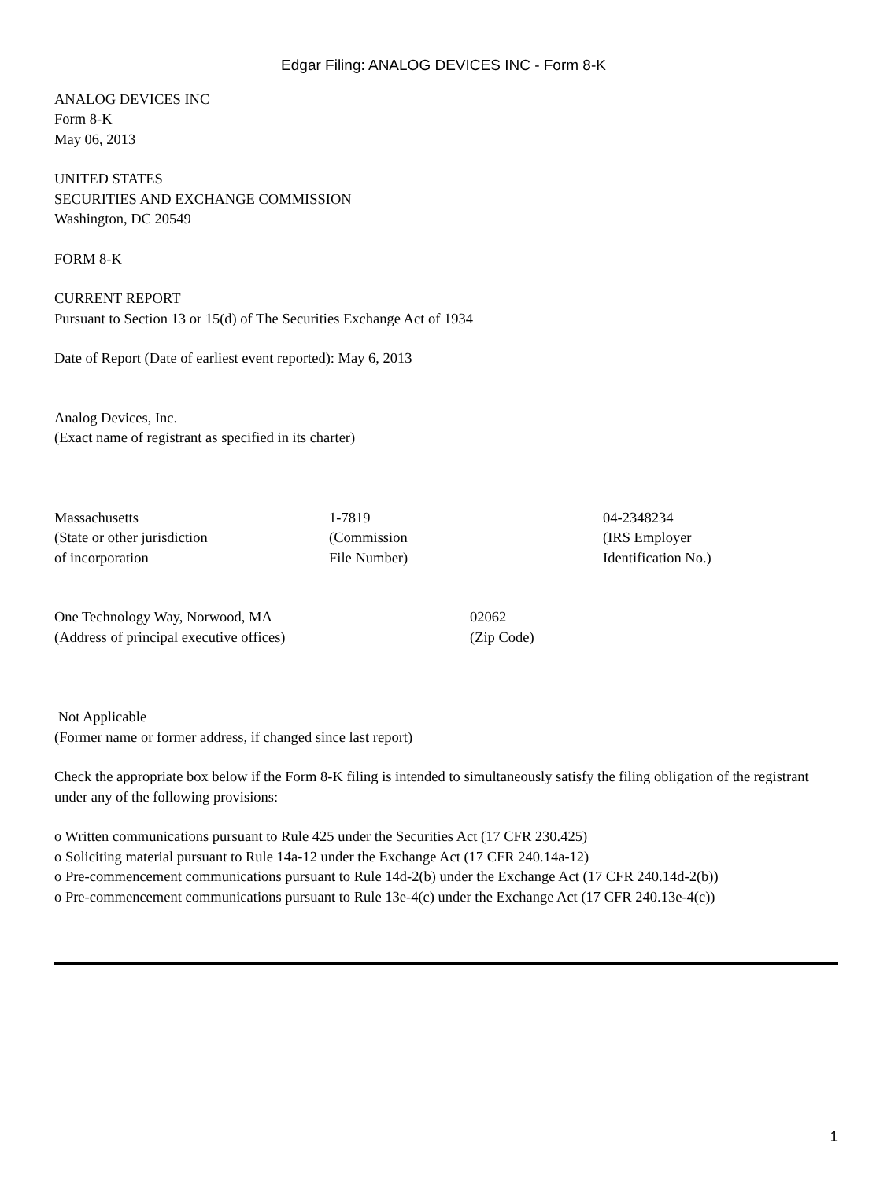Edgar Filing: ANALOG DEVICES INC - Form 8-K
ANALOG DEVICES INC
Form 8-K
May 06, 2013
UNITED STATES
SECURITIES AND EXCHANGE COMMISSION
Washington, DC 20549
FORM 8-K
CURRENT REPORT
Pursuant to Section 13 or 15(d) of The Securities Exchange Act of 1934
Date of Report (Date of earliest event reported): May 6, 2013
Analog Devices, Inc.
(Exact name of registrant as specified in its charter)
| Massachusetts (State or other jurisdiction of incorporation | 1-7819 (Commission File Number) | 04-2348234 (IRS Employer Identification No.) |
| One Technology Way, Norwood, MA (Address of principal executive offices) | 02062 (Zip Code) |
Not Applicable
(Former name or former address, if changed since last report)
Check the appropriate box below if the Form 8-K filing is intended to simultaneously satisfy the filing obligation of the registrant under any of the following provisions:
o Written communications pursuant to Rule 425 under the Securities Act (17 CFR 230.425)
o Soliciting material pursuant to Rule 14a-12 under the Exchange Act (17 CFR 240.14a-12)
o Pre-commencement communications pursuant to Rule 14d-2(b) under the Exchange Act (17 CFR 240.14d-2(b))
o Pre-commencement communications pursuant to Rule 13e-4(c) under the Exchange Act (17 CFR 240.13e-4(c))
1